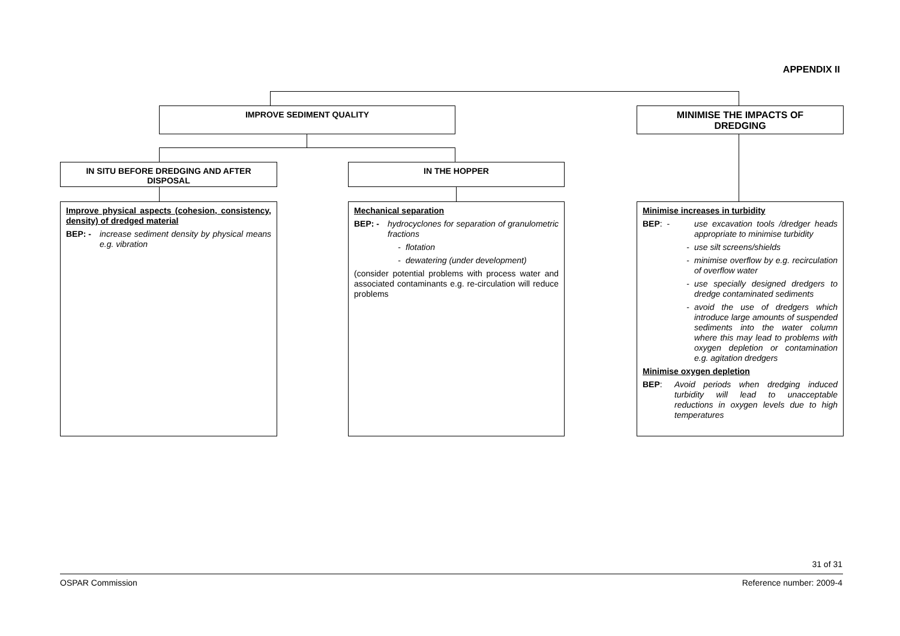APPENDIX II
IMPROVE SEDIMENT QUALITY
MINIMISE THE IMPACTS OF
DREDGING
IN SITU BEFORE DREDGING AND AFTER
DISPOSAL
IN THE HOPPER
Improve physical aspects (cohesion, consistency, density) of dredged material
BEP: - increase sediment density by physical means e.g. vibration
Mechanical separation
BEP: - hydrocyclones for separation of granulometric fractions
- flotation
- dewatering (under development)
(consider potential problems with process water and associated contaminants e.g. re-circulation will reduce problems
Minimise increases in turbidity
BEP: - use excavation tools /dredger heads appropriate to minimise turbidity
- use silt screens/shields
- minimise overflow by e.g. recirculation of overflow water
- use specially designed dredgers to dredge contaminated sediments
- avoid the use of dredgers which introduce large amounts of suspended sediments into the water column where this may lead to problems with oxygen depletion or contamination e.g. agitation dredgers
Minimise oxygen depletion
BEP: Avoid periods when dredging induced turbidity will lead to unacceptable reductions in oxygen levels due to high temperatures
31 of 31
OSPAR Commission Reference number: 2009-4